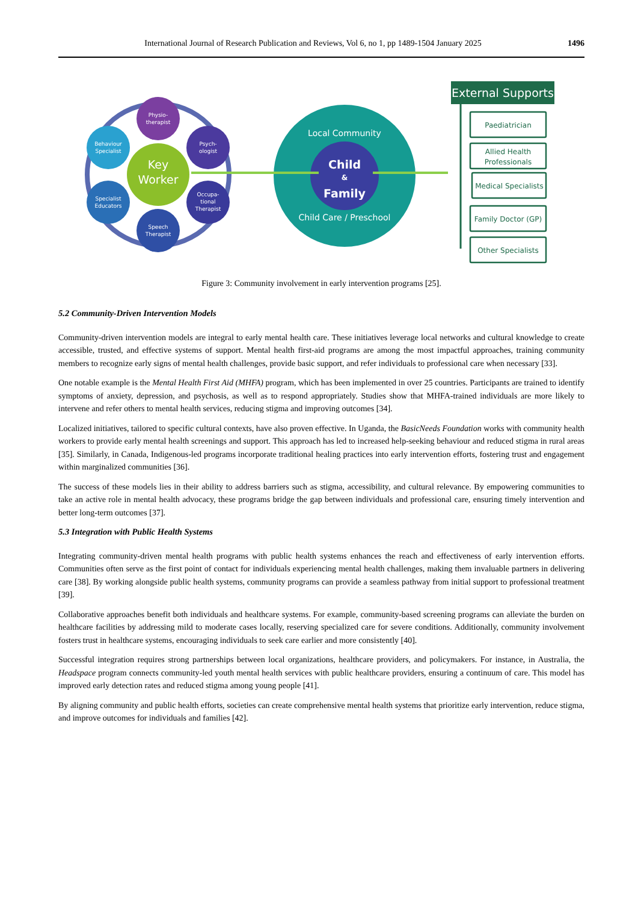International Journal of Research Publication and Reviews, Vol 6, no 1, pp 1489-1504 January 2025 1496
Physio-
therapist
Psych-
ologist
Occupa-
tional
Therapist
Speech
Therapist
Specialist
Educators
Behaviour
Specialist
Key
Worker
Local Community
Child
&
Family
Child Care / Preschool
External Supports
Paediatrician
Allied Health
Professionals
Medical Specialists
Family Doctor (GP)
Other Specialists
Figure 3: Community involvement in early intervention programs [25].
5.2 Community-Driven Intervention Models
Community-driven intervention models are integral to early mental health care. These initiatives leverage local networks and cultural knowledge to create accessible, trusted, and effective systems of support. Mental health first-aid programs are among the most impactful approaches, training community members to recognize early signs of mental health challenges, provide basic support, and refer individuals to professional care when necessary [33].
One notable example is the Mental Health First Aid (MHFA) program, which has been implemented in over 25 countries. Participants are trained to identify symptoms of anxiety, depression, and psychosis, as well as to respond appropriately. Studies show that MHFA-trained individuals are more likely to intervene and refer others to mental health services, reducing stigma and improving outcomes [34].
Localized initiatives, tailored to specific cultural contexts, have also proven effective. In Uganda, the BasicNeeds Foundation works with community health workers to provide early mental health screenings and support. This approach has led to increased help-seeking behaviour and reduced stigma in rural areas [35]. Similarly, in Canada, Indigenous-led programs incorporate traditional healing practices into early intervention efforts, fostering trust and engagement within marginalized communities [36].
The success of these models lies in their ability to address barriers such as stigma, accessibility, and cultural relevance. By empowering communities to take an active role in mental health advocacy, these programs bridge the gap between individuals and professional care, ensuring timely intervention and better long-term outcomes [37].
5.3 Integration with Public Health Systems
Integrating community-driven mental health programs with public health systems enhances the reach and effectiveness of early intervention efforts. Communities often serve as the first point of contact for individuals experiencing mental health challenges, making them invaluable partners in delivering care [38]. By working alongside public health systems, community programs can provide a seamless pathway from initial support to professional treatment [39].
Collaborative approaches benefit both individuals and healthcare systems. For example, community-based screening programs can alleviate the burden on healthcare facilities by addressing mild to moderate cases locally, reserving specialized care for severe conditions. Additionally, community involvement fosters trust in healthcare systems, encouraging individuals to seek care earlier and more consistently [40].
Successful integration requires strong partnerships between local organizations, healthcare providers, and policymakers. For instance, in Australia, the Headspace program connects community-led youth mental health services with public healthcare providers, ensuring a continuum of care. This model has improved early detection rates and reduced stigma among young people [41].
By aligning community and public health efforts, societies can create comprehensive mental health systems that prioritize early intervention, reduce stigma, and improve outcomes for individuals and families [42].